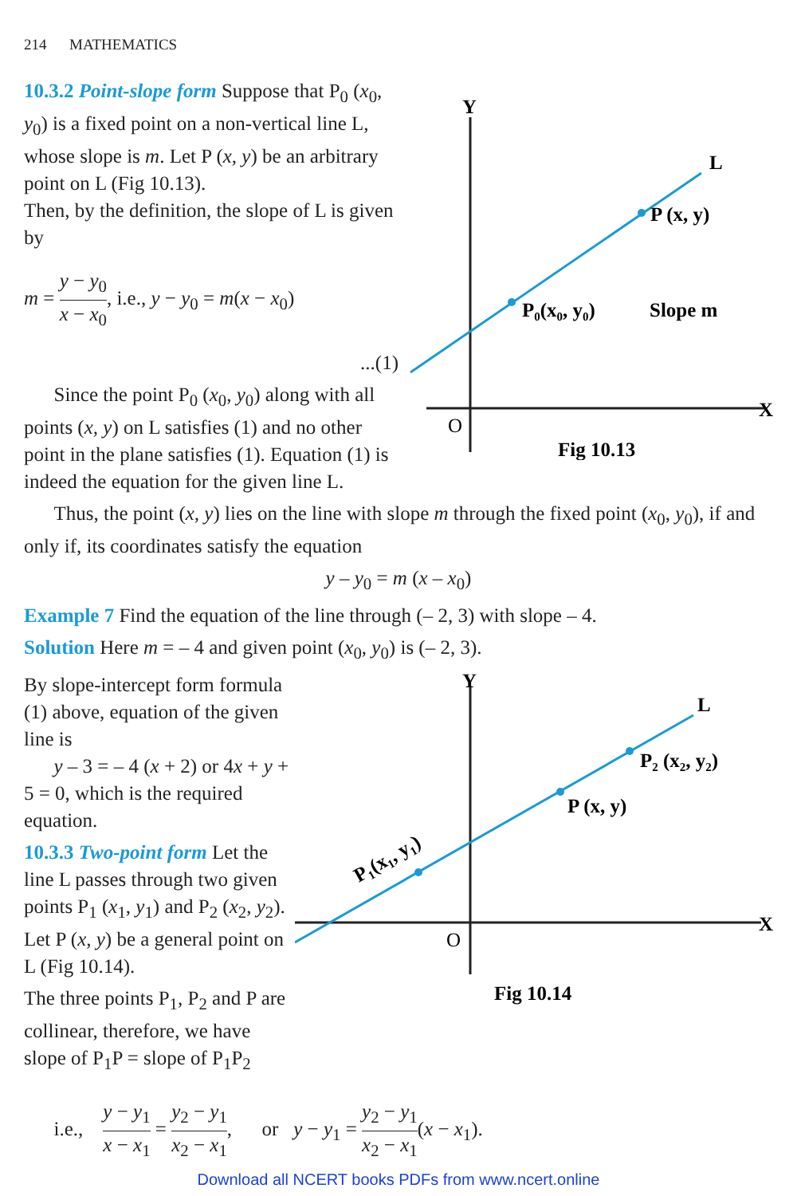214 MATHEMATICS
10.3.2 Point-slope form Suppose that P<sub>0</sub> (x<sub>0</sub>, y<sub>0</sub>) is a fixed point on a non-vertical line L, whose slope is m. Let P (x, y) be an arbitrary point on L (Fig 10.13).
Then, by the definition, the slope of L is given by
m = y − y<sub>0</sub> x − x<sub>0</sub>, i.e., y − y<sub>0</sub> = m(x − x<sub>0</sub>)
...(1)
Since the point P<sub>0</sub> (x<sub>0</sub>, y<sub>0</sub>) along with all points (x, y) on L satisfies (1) and no other point in the plane satisfies (1). Equation (1) is indeed the equation for the given line L.
Y
X
O
L
P (x, y)
P₀(x₀, y₀)
Slope m
Fig 10.13
Thus, the point (x, y) lies on the line with slope m through the fixed point (x<sub>0</sub>, y<sub>0</sub>), if and only if, its coordinates satisfy the equation
y – y<sub>0</sub> = m (x – x<sub>0</sub>)
Example 7 Find the equation of the line through (– 2, 3) with slope – 4.
Solution Here m = – 4 and given point (x<sub>0</sub>, y<sub>0</sub>) is (– 2, 3).
By slope-intercept form formula (1) above, equation of the given line is
y – 3 = – 4 (x + 2) or 4x + y + 5 = 0, which is the required equation.
10.3.3 Two-point form Let the line L passes through two given points P<sub>1</sub> (x<sub>1</sub>, y<sub>1</sub>) and P<sub>2</sub> (x<sub>2</sub>, y<sub>2</sub>). Let P (x, y) be a general point on L (Fig 10.14).
The three points P<sub>1</sub>, P<sub>2</sub> and P are collinear, therefore, we have slope of P<sub>1</sub>P = slope of P<sub>1</sub>P<sub>2</sub>
Y
X
O
L
P₂ (x₂, y₂)
P (x, y)
P₁(x₁, y₁)
Fig 10.14
i.e., y − y<sub>1</sub> x − x<sub>1</sub> = y<sub>2</sub> − y<sub>1</sub> x<sub>2</sub> − x<sub>1</sub>, or y − y<sub>1</sub> = y<sub>2</sub> − y<sub>1</sub> x<sub>2</sub> − x<sub>1</sub>(x − x<sub>1</sub>).
Download all NCERT books PDFs from www.ncert.online